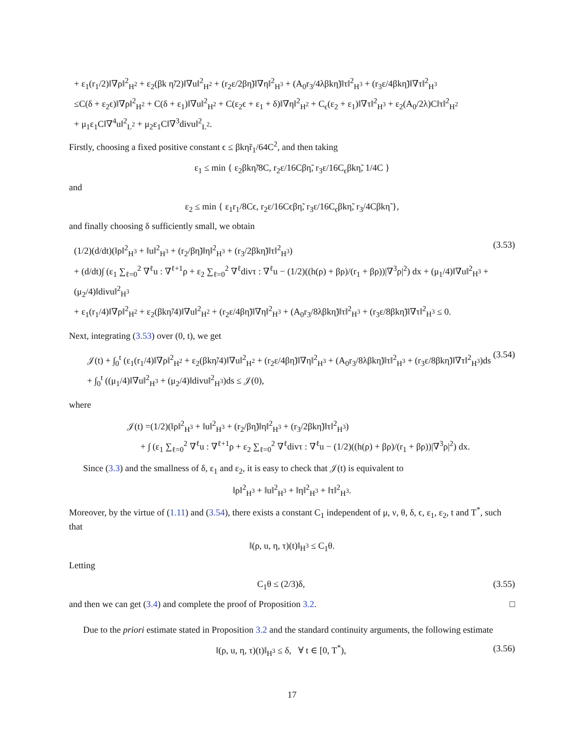+ ε<sub>1</sub>(r<sub>1</sub>/2)‖∇ρ‖<sup>2</sup><sub>H<sup>2</sup></sub> + ε<sub>2</sub>(βk η̃/2)‖∇u‖<sup>2</sup><sub>H<sup>2</sup></sub> + (r<sub>2</sub>ε/2βη̃)‖∇η‖<sup>2</sup><sub>H<sup>3</sup></sub> + (A<sub>0</sub>r<sub>3</sub>/4λβkη̃)‖τ‖<sup>2</sup><sub>H<sup>3</sup></sub> + (r<sub>3</sub>ε/4βkη̃)‖∇τ‖<sup>2</sup><sub>H<sup>3</sup></sub>
≤C(δ + ε<sub>2</sub>ϵ)‖∇ρ‖<sup>2</sup><sub>H<sup>2</sup></sub> + C(δ + ε<sub>1</sub>)‖∇u‖<sup>2</sup><sub>H<sup>2</sup></sub> + C(ε<sub>2</sub>ϵ + ε<sub>1</sub> + δ)‖∇η‖<sup>2</sup><sub>H<sup>2</sup></sub> + C<sub>ϵ</sub>(ε<sub>2</sub> + ε<sub>1</sub>)‖∇τ‖<sup>2</sup><sub>H<sup>3</sup></sub> + ε<sub>2</sub>(A<sub>0</sub>/2λ)C‖τ‖<sup>2</sup><sub>H<sup>2</sup></sub>
+ μ<sub>1</sub>ε<sub>1</sub>C‖∇<sup>4</sup>u‖<sup>2</sup><sub>L<sup>2</sup></sub> + μ<sub>2</sub>ε<sub>1</sub>C‖∇<sup>3</sup>divu‖<sup>2</sup><sub>L<sup>2</sup></sub>.
Firstly, choosing a fixed positive constant ϵ ≤ βkη̃r<sub>1</sub>/64C<sup>2</sup>, and then taking
ε<sub>1</sub> ≤ min { ε<sub>2</sub>βkη̃/8C, r<sub>2</sub>ε/16Cβη̃, r<sub>3</sub>ε/16C<sub>ϵ</sub>βkη̃, 1/4C }
and
ε<sub>2</sub> ≤ min { ε<sub>1</sub>r<sub>1</sub>/8Cϵ, r<sub>2</sub>ε/16Cϵβη̃, r<sub>3</sub>ε/16C<sub>ϵ</sub>βkη̃, r<sub>3</sub>/4Cβkη̃ },
and finally choosing δ sufficiently small, we obtain
(1/2)(d/dt)(‖ρ‖<sup>2</sup><sub>H<sup>3</sup></sub> + ‖u‖<sup>2</sup><sub>H<sup>3</sup></sub> + (r<sub>2</sub>/βη̃)‖η‖<sup>2</sup><sub>H<sup>3</sup></sub> + (r<sub>3</sub>/2βkη̃)‖τ‖<sup>2</sup><sub>H<sup>3</sup></sub>)
+ (d/dt)∫ (ε<sub>1</sub> ∑<sub>ℓ=0</sub><sup>2</sup> ∇<sup>ℓ</sup>u : ∇<sup>ℓ+1</sup>ρ + ε<sub>2</sub> ∑<sub>ℓ=0</sub><sup>2</sup> ∇<sup>ℓ</sup>divτ : ∇<sup>ℓ</sup>u − (1/2)((h(ρ) + βρ)/(r<sub>1</sub> + βρ))|∇<sup>3</sup>ρ|<sup>2</sup>) dx + (μ<sub>1</sub>/4)‖∇u‖<sup>2</sup><sub>H<sup>3</sup></sub> + (μ<sub>2</sub>/4)‖divu‖<sup>2</sup><sub>H<sup>3</sup></sub>
+ ε<sub>1</sub>(r<sub>1</sub>/4)‖∇ρ‖<sup>2</sup><sub>H<sup>2</sup></sub> + ε<sub>2</sub>(βkη̃/4)‖∇u‖<sup>2</sup><sub>H<sup>2</sup></sub> + (r<sub>2</sub>ε/4βη̃)‖∇η‖<sup>2</sup><sub>H<sup>3</sup></sub> + (A<sub>0</sub>r<sub>3</sub>/8λβkη̃)‖τ‖<sup>2</sup><sub>H<sup>3</sup></sub> + (r<sub>3</sub>ε/8βkη̃)‖∇τ‖<sup>2</sup><sub>H<sup>3</sup></sub> ≤ 0. (3.53)
Next, integrating (3.53) over (0, t), we get
𝒥(t) + ∫<sub>0</sub><sup>t</sup> (ε<sub>1</sub>(r<sub>1</sub>/4)‖∇ρ‖<sup>2</sup><sub>H<sup>2</sup></sub> + ε<sub>2</sub>(βkη̃/4)‖∇u‖<sup>2</sup><sub>H<sup>2</sup></sub> + (r<sub>2</sub>ε/4βη̃)‖∇η‖<sup>2</sup><sub>H<sup>3</sup></sub> + (A<sub>0</sub>r<sub>3</sub>/8λβkη̃)‖τ‖<sup>2</sup><sub>H<sup>3</sup></sub> + (r<sub>3</sub>ε/8βkη̃)‖∇τ‖<sup>2</sup><sub>H<sup>3</sup></sub>)ds
+ ∫<sub>0</sub><sup>t</sup> ((μ<sub>1</sub>/4)‖∇u‖<sup>2</sup><sub>H<sup>3</sup></sub> + (μ<sub>2</sub>/4)‖divu‖<sup>2</sup><sub>H<sup>3</sup></sub>)ds ≤ 𝒥(0), (3.54)
where
𝒥(t) =(1/2)(‖ρ‖<sup>2</sup><sub>H<sup>3</sup></sub> + ‖u‖<sup>2</sup><sub>H<sup>3</sup></sub> + (r<sub>2</sub>/βη̃)‖η‖<sup>2</sup><sub>H<sup>3</sup></sub> + (r<sub>3</sub>/2βkη̃)‖τ‖<sup>2</sup><sub>H<sup>3</sup></sub>)
+ ∫ (ε<sub>1</sub> ∑<sub>ℓ=0</sub><sup>2</sup> ∇<sup>ℓ</sup>u : ∇<sup>ℓ+1</sup>ρ + ε<sub>2</sub> ∑<sub>ℓ=0</sub><sup>2</sup> ∇<sup>ℓ</sup>divτ : ∇<sup>ℓ</sup>u − (1/2)((h(ρ) + βρ)/(r<sub>1</sub> + βρ))|∇<sup>3</sup>ρ|<sup>2</sup>) dx.
Since (3.3) and the smallness of δ, ε<sub>1</sub> and ε<sub>2</sub>, it is easy to check that 𝒥(t) is equivalent to
‖ρ‖<sup>2</sup><sub>H<sup>3</sup></sub> + ‖u‖<sup>2</sup><sub>H<sup>3</sup></sub> + ‖η‖<sup>2</sup><sub>H<sup>3</sup></sub> + ‖τ‖<sup>2</sup><sub>H<sup>3</sup></sub>.
Moreover, by the virtue of (1.11) and (3.54), there exists a constant C<sub>1</sub> independent of μ, ν, θ, δ, ϵ, ε<sub>1</sub>, ε<sub>2</sub>, t and T<sup>*</sup>, such that
‖(ρ, u, η, τ)(t)‖<sub>H<sup>3</sup></sub> ≤ C<sub>1</sub>θ.
Letting
C<sub>1</sub>θ ≤ (2/3)δ, (3.55)
and then we can get (3.4) and complete the proof of Proposition 3.2. □
Due to the priori estimate stated in Proposition 3.2 and the standard continuity arguments, the following estimate
‖(ρ, u, η, τ)(t)‖<sub>H<sup>3</sup></sub> ≤ δ, ∀ t ∈ [0, T<sup>*</sup>), (3.56)
17